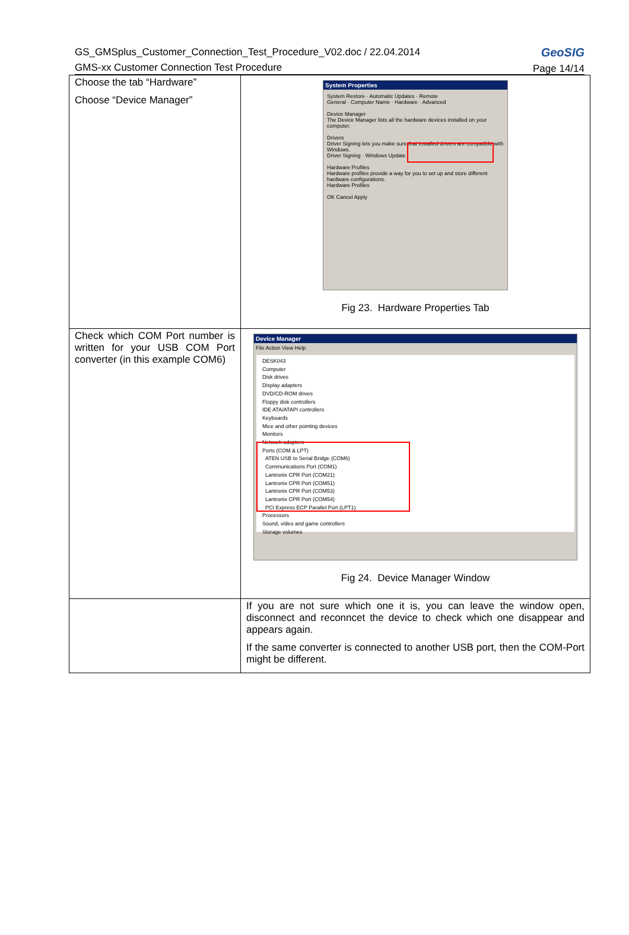GS_GMSplus_Customer_Connection_Test_Procedure_V02.doc / 22.04.2014
GMS-xx Customer Connection Test Procedure
GeoSIG
Page 14/14
| Choose the tab “Hardware” Choose “Device Manager” | System Properties System Restore · Automatic Updates · Remote General · Computer Name · Hardware · Advanced Device Manager The Device Manager lists all the hardware devices installed on your computer. Drivers Driver Signing lets you make sure that installed drivers are compatible with Windows. Driver Signing · Windows Update Hardware Profiles Hardware profiles provide a way for you to set up and store different hardware configurations. Hardware Profiles OK Cancel Apply Fig 23. Hardware Properties Tab |
| Check which COM Port number is written for your USB COM Port converter (in this example COM6) | Device Manager File Action View Help DESK043 Computer Disk drives Display adapters DVD/CD-ROM drives Floppy disk controllers IDE ATA/ATAPI controllers Keyboards Mice and other pointing devices Monitors Network adapters Ports (COM & LPT) ATEN USB to Serial Bridge (COM6) Communications Port (COM1) Lantronix CPR Port (COM21) Lantronix CPR Port (COM51) Lantronix CPR Port (COM53) Lantronix CPR Port (COM54) PCI Express ECP Parallel Port (LPT1) Processors Sound, video and game controllers Storage volumes Fig 24. Device Manager Window |
| | If you are not sure which one it is, you can leave the window open, disconnect and reconncet the device to check which one disappear and appears again. If the same converter is connected to another USB port, then the COM-Port might be different. |